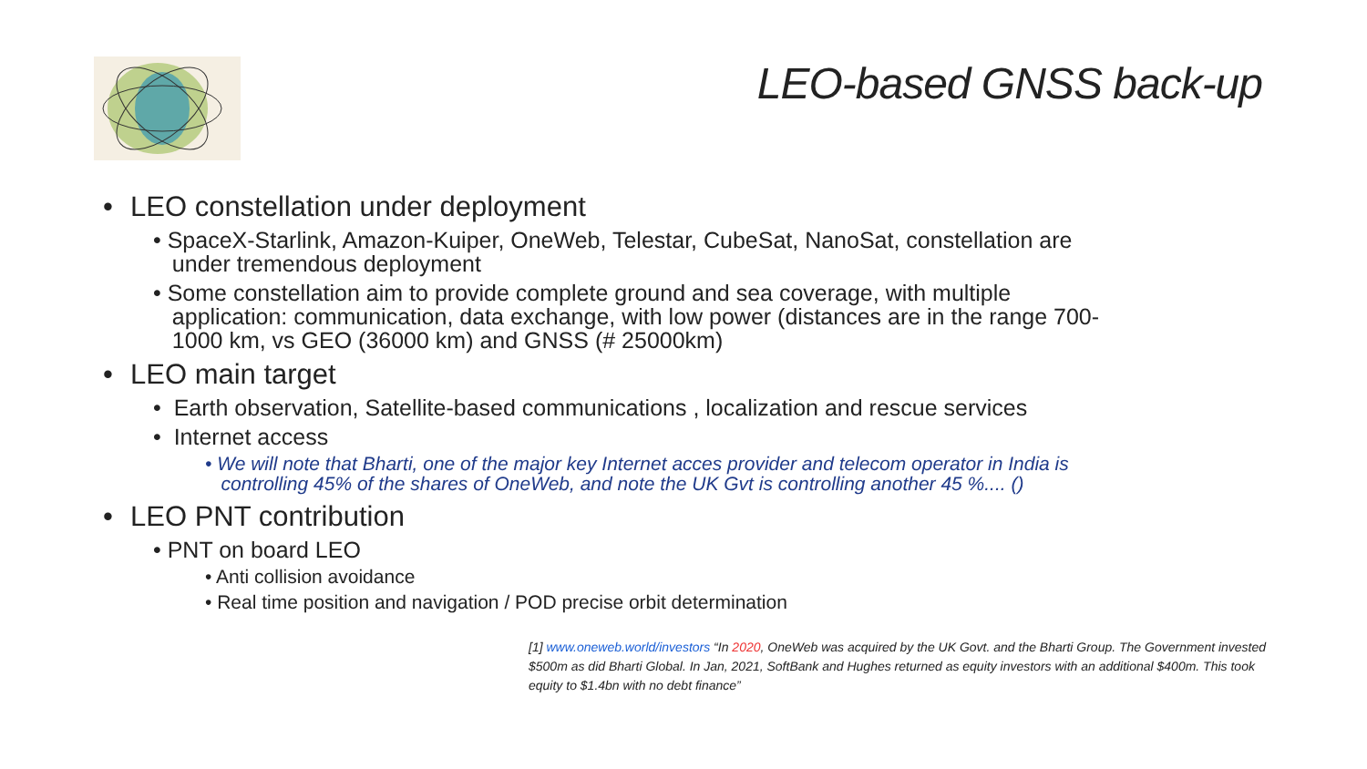LEO-based GNSS back-up
• LEO constellation under deployment
• SpaceX-Starlink, Amazon-Kuiper, OneWeb, Telestar, CubeSat, NanoSat, constellation are
under tremendous deployment
• Some constellation aim to provide complete ground and sea coverage, with multiple
application: communication, data exchange, with low power (distances are in the range 700-
1000 km, vs GEO (36000 km) and GNSS (# 25000km)
• LEO main target
• Earth observation, Satellite-based communications , localization and rescue services
• Internet access
• We will note that Bharti, one of the major key Internet acces provider and telecom operator in India is
controlling 45% of the shares of OneWeb, and note the UK Gvt is controlling another 45 %.... ()
• LEO PNT contribution
• PNT on board LEO
• Anti collision avoidance
• Real time position and navigation / POD precise orbit determination
[1] www.oneweb.world/investors “In 2020, OneWeb was acquired by the UK Govt. and the Bharti Group. The Government invested $500m as did Bharti Global. In Jan, 2021, SoftBank and Hughes returned as equity investors with an additional $400m. This took equity to $1.4bn with no debt finance”